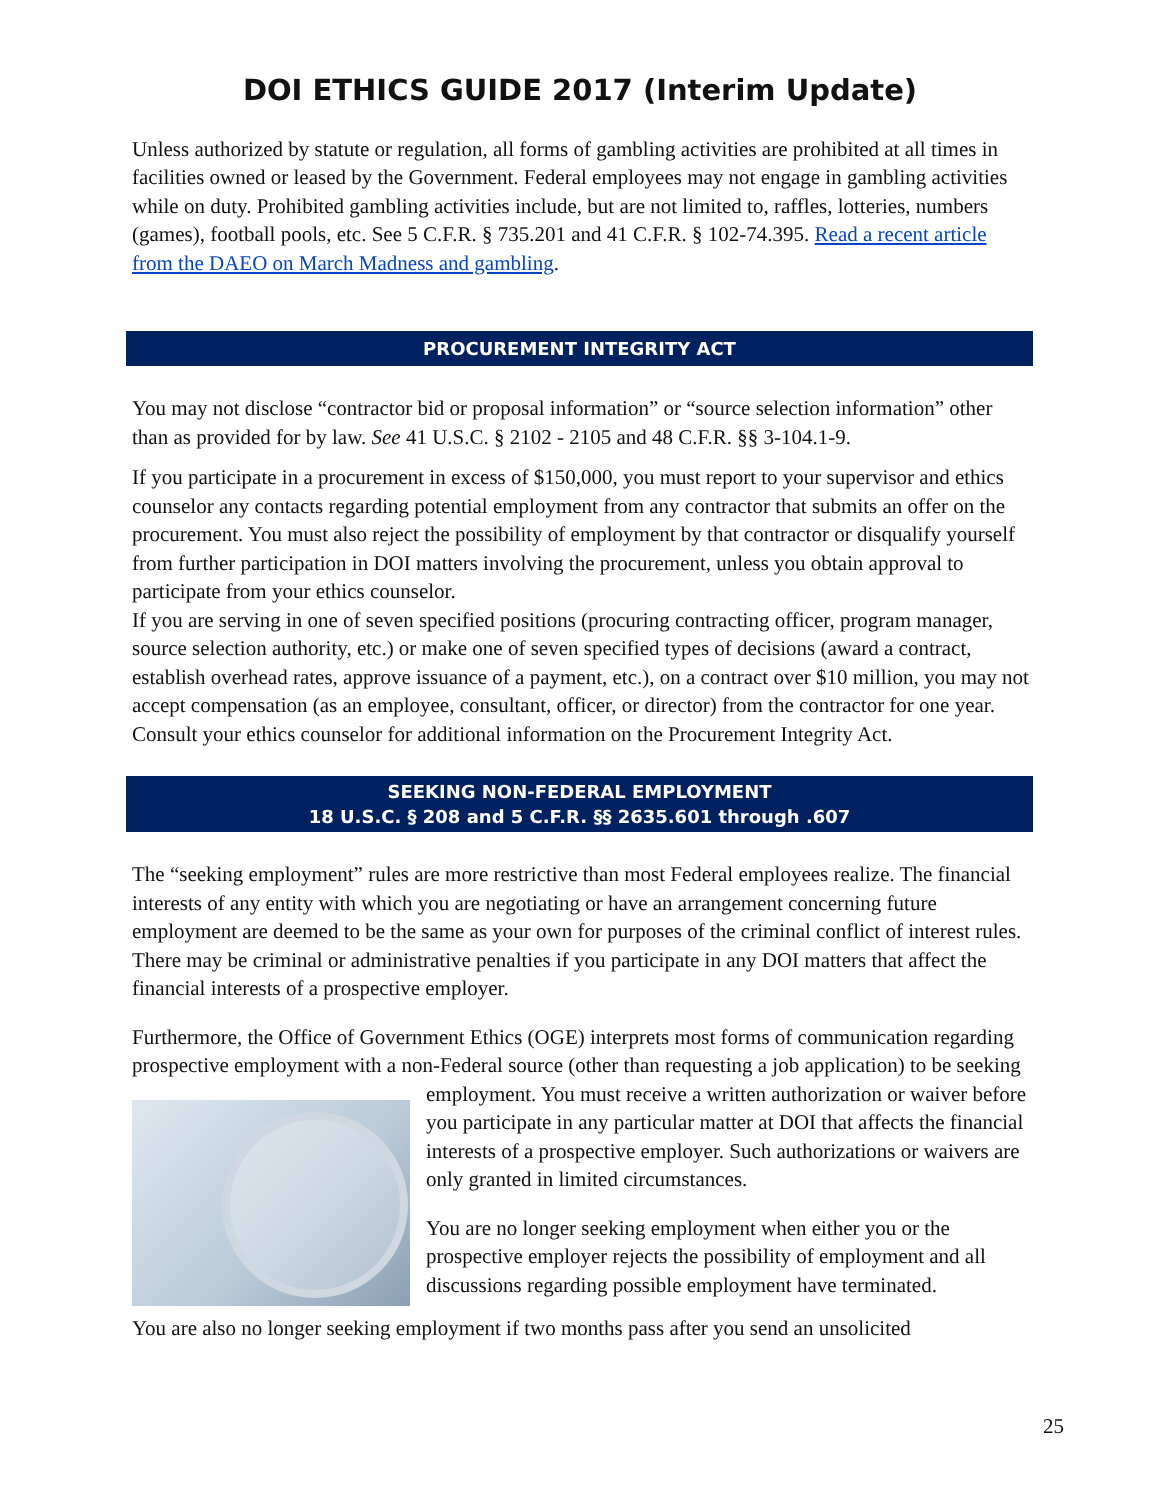DOI ETHICS GUIDE 2017 (Interim Update)
Unless authorized by statute or regulation, all forms of gambling activities are prohibited at all times in facilities owned or leased by the Government. Federal employees may not engage in gambling activities while on duty. Prohibited gambling activities include, but are not limited to, raffles, lotteries, numbers (games), football pools, etc. See 5 C.F.R. § 735.201 and 41 C.F.R. § 102-74.395. Read a recent article from the DAEO on March Madness and gambling.
PROCUREMENT INTEGRITY ACT
You may not disclose “contractor bid or proposal information” or “source selection information” other than as provided for by law. See 41 U.S.C. § 2102 - 2105 and 48 C.F.R. §§ 3-104.1-9.
If you participate in a procurement in excess of $150,000, you must report to your supervisor and ethics counselor any contacts regarding potential employment from any contractor that submits an offer on the procurement. You must also reject the possibility of employment by that contractor or disqualify yourself from further participation in DOI matters involving the procurement, unless you obtain approval to participate from your ethics counselor.
If you are serving in one of seven specified positions (procuring contracting officer, program manager, source selection authority, etc.) or make one of seven specified types of decisions (award a contract, establish overhead rates, approve issuance of a payment, etc.), on a contract over $10 million, you may not accept compensation (as an employee, consultant, officer, or director) from the contractor for one year. Consult your ethics counselor for additional information on the Procurement Integrity Act.
SEEKING NON-FEDERAL EMPLOYMENT
18 U.S.C. § 208 and 5 C.F.R. §§ 2635.601 through .607
The “seeking employment” rules are more restrictive than most Federal employees realize. The financial interests of any entity with which you are negotiating or have an arrangement concerning future employment are deemed to be the same as your own for purposes of the criminal conflict of interest rules. There may be criminal or administrative penalties if you participate in any DOI matters that affect the financial interests of a prospective employer.
Furthermore, the Office of Government Ethics (OGE) interprets most forms of communication regarding prospective employment with a non-Federal source (other than requesting a job
application) to be seeking employment. You must receive a written authorization or waiver before you participate in any particular matter at DOI that affects the financial interests of a prospective employer. Such authorizations or waivers are only granted in limited circumstances.
You are no longer seeking employment when either you or the prospective employer rejects the possibility of employment and all discussions regarding possible employment have terminated.
You are also no longer seeking employment if two months pass after you send an unsolicited
25